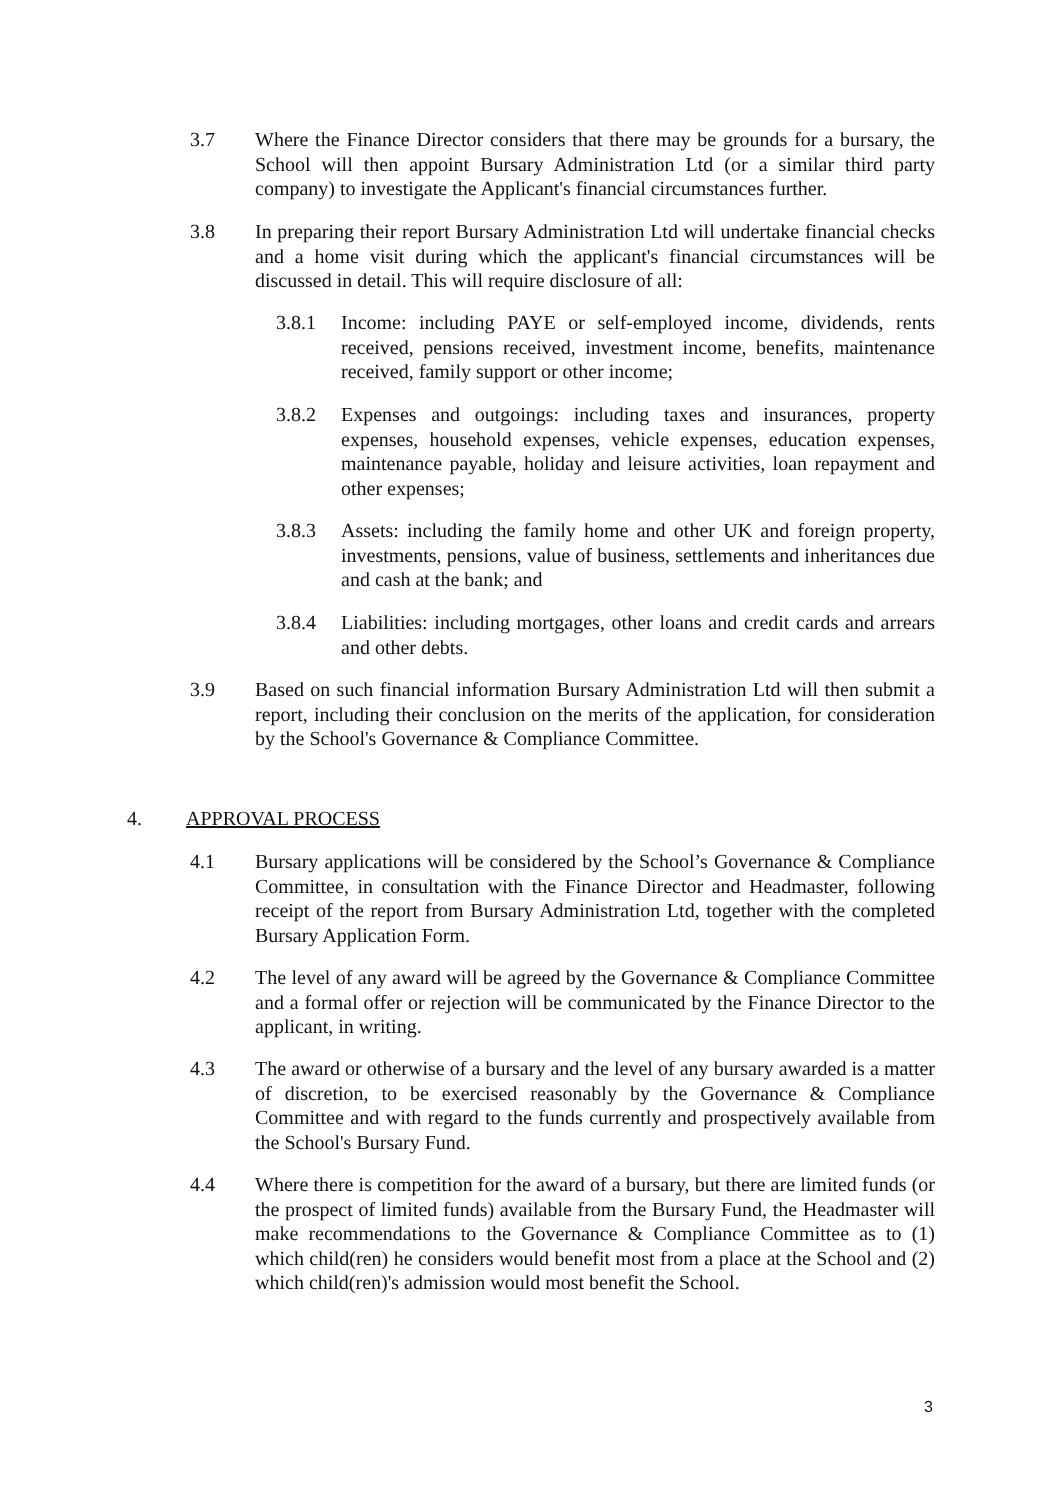3.7 Where the Finance Director considers that there may be grounds for a bursary, the School will then appoint Bursary Administration Ltd (or a similar third party company) to investigate the Applicant's financial circumstances further.
3.8 In preparing their report Bursary Administration Ltd will undertake financial checks and a home visit during which the applicant's financial circumstances will be discussed in detail. This will require disclosure of all:
3.8.1 Income: including PAYE or self-employed income, dividends, rents received, pensions received, investment income, benefits, maintenance received, family support or other income;
3.8.2 Expenses and outgoings: including taxes and insurances, property expenses, household expenses, vehicle expenses, education expenses, maintenance payable, holiday and leisure activities, loan repayment and other expenses;
3.8.3 Assets: including the family home and other UK and foreign property, investments, pensions, value of business, settlements and inheritances due and cash at the bank; and
3.8.4 Liabilities: including mortgages, other loans and credit cards and arrears and other debts.
3.9 Based on such financial information Bursary Administration Ltd will then submit a report, including their conclusion on the merits of the application, for consideration by the School's Governance & Compliance Committee.
4. APPROVAL PROCESS
4.1 Bursary applications will be considered by the School’s Governance & Compliance Committee, in consultation with the Finance Director and Headmaster, following receipt of the report from Bursary Administration Ltd, together with the completed Bursary Application Form.
4.2 The level of any award will be agreed by the Governance & Compliance Committee and a formal offer or rejection will be communicated by the Finance Director to the applicant, in writing.
4.3 The award or otherwise of a bursary and the level of any bursary awarded is a matter of discretion, to be exercised reasonably by the Governance & Compliance Committee and with regard to the funds currently and prospectively available from the School's Bursary Fund.
4.4 Where there is competition for the award of a bursary, but there are limited funds (or the prospect of limited funds) available from the Bursary Fund, the Headmaster will make recommendations to the Governance & Compliance Committee as to (1) which child(ren) he considers would benefit most from a place at the School and (2) which child(ren)'s admission would most benefit the School.
3